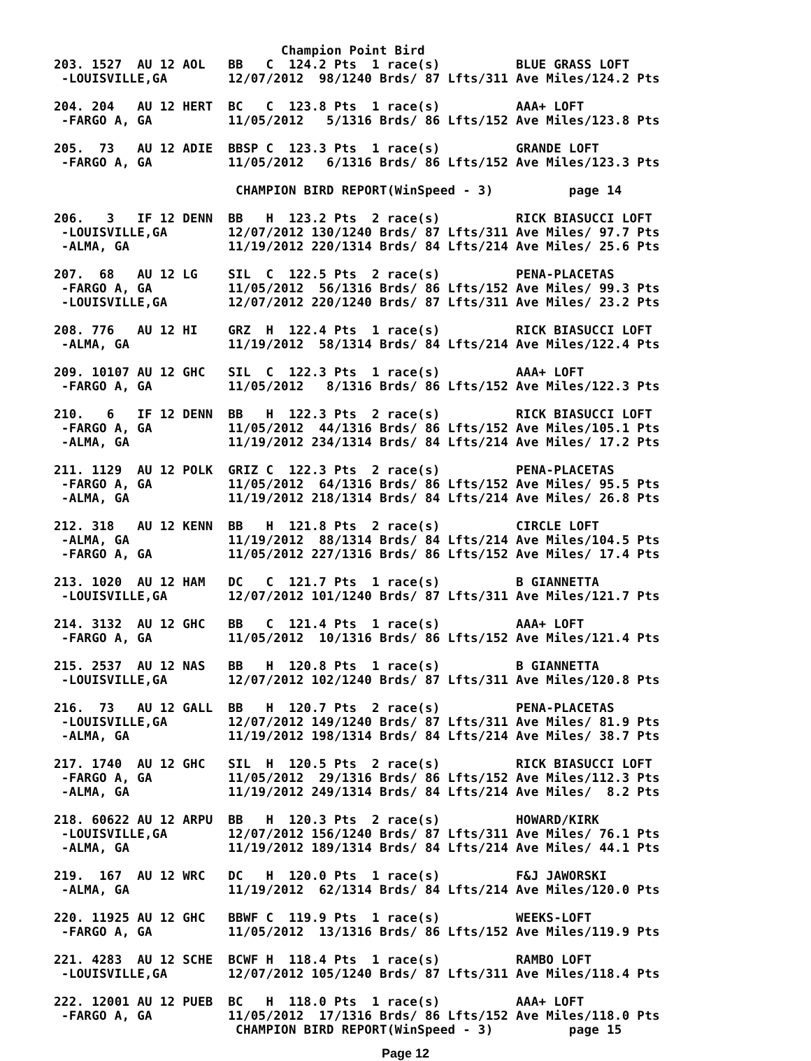Champion Point Bird
203. 1527  AU 12 AOL   BB   C  124.2 Pts  1 race(s)          BLUE GRASS LOFT
 -LOUISVILLE,GA        12/07/2012  98/1240 Brds/ 87 Lfts/311 Ave Miles/124.2 Pts

204. 204   AU 12 HERT  BC   C  123.8 Pts  1 race(s)          AAA+ LOFT
 -FARGO A, GA          11/05/2012   5/1316 Brds/ 86 Lfts/152 Ave Miles/123.8 Pts

205.  73   AU 12 ADIE  BBSP C  123.3 Pts  1 race(s)          GRANDE LOFT
 -FARGO A, GA          11/05/2012   6/1316 Brds/ 86 Lfts/152 Ave Miles/123.3 Pts

                        CHAMPION BIRD REPORT(WinSpeed - 3)          page 14

206.   3   IF 12 DENN  BB   H  123.2 Pts  2 race(s)          RICK BIASUCCI LOFT
 -LOUISVILLE,GA        12/07/2012 130/1240 Brds/ 87 Lfts/311 Ave Miles/ 97.7 Pts
 -ALMA, GA             11/19/2012 220/1314 Brds/ 84 Lfts/214 Ave Miles/ 25.6 Pts

207.  68   AU 12 LG    SIL  C  122.5 Pts  2 race(s)          PENA-PLACETAS
 -FARGO A, GA          11/05/2012  56/1316 Brds/ 86 Lfts/152 Ave Miles/ 99.3 Pts
 -LOUISVILLE,GA        12/07/2012 220/1240 Brds/ 87 Lfts/311 Ave Miles/ 23.2 Pts

208. 776   AU 12 HI    GRZ  H  122.4 Pts  1 race(s)          RICK BIASUCCI LOFT
 -ALMA, GA             11/19/2012  58/1314 Brds/ 84 Lfts/214 Ave Miles/122.4 Pts

209. 10107 AU 12 GHC   SIL  C  122.3 Pts  1 race(s)          AAA+ LOFT
 -FARGO A, GA          11/05/2012   8/1316 Brds/ 86 Lfts/152 Ave Miles/122.3 Pts

210.   6   IF 12 DENN  BB   H  122.3 Pts  2 race(s)          RICK BIASUCCI LOFT
 -FARGO A, GA          11/05/2012  44/1316 Brds/ 86 Lfts/152 Ave Miles/105.1 Pts
 -ALMA, GA             11/19/2012 234/1314 Brds/ 84 Lfts/214 Ave Miles/ 17.2 Pts

211. 1129  AU 12 POLK  GRIZ C  122.3 Pts  2 race(s)          PENA-PLACETAS
 -FARGO A, GA          11/05/2012  64/1316 Brds/ 86 Lfts/152 Ave Miles/ 95.5 Pts
 -ALMA, GA             11/19/2012 218/1314 Brds/ 84 Lfts/214 Ave Miles/ 26.8 Pts

212. 318   AU 12 KENN  BB   H  121.8 Pts  2 race(s)          CIRCLE LOFT
 -ALMA, GA             11/19/2012  88/1314 Brds/ 84 Lfts/214 Ave Miles/104.5 Pts
 -FARGO A, GA          11/05/2012 227/1316 Brds/ 86 Lfts/152 Ave Miles/ 17.4 Pts

213. 1020  AU 12 HAM   DC   C  121.7 Pts  1 race(s)          B GIANNETTA
 -LOUISVILLE,GA        12/07/2012 101/1240 Brds/ 87 Lfts/311 Ave Miles/121.7 Pts

214. 3132  AU 12 GHC   BB   C  121.4 Pts  1 race(s)          AAA+ LOFT
 -FARGO A, GA          11/05/2012  10/1316 Brds/ 86 Lfts/152 Ave Miles/121.4 Pts

215. 2537  AU 12 NAS   BB   H  120.8 Pts  1 race(s)          B GIANNETTA
 -LOUISVILLE,GA        12/07/2012 102/1240 Brds/ 87 Lfts/311 Ave Miles/120.8 Pts

216.  73   AU 12 GALL  BB   H  120.7 Pts  2 race(s)          PENA-PLACETAS
 -LOUISVILLE,GA        12/07/2012 149/1240 Brds/ 87 Lfts/311 Ave Miles/ 81.9 Pts
 -ALMA, GA             11/19/2012 198/1314 Brds/ 84 Lfts/214 Ave Miles/ 38.7 Pts

217. 1740  AU 12 GHC   SIL  H  120.5 Pts  2 race(s)          RICK BIASUCCI LOFT
 -FARGO A, GA          11/05/2012  29/1316 Brds/ 86 Lfts/152 Ave Miles/112.3 Pts
 -ALMA, GA             11/19/2012 249/1314 Brds/ 84 Lfts/214 Ave Miles/  8.2 Pts

218. 60622 AU 12 ARPU  BB   H  120.3 Pts  2 race(s)          HOWARD/KIRK
 -LOUISVILLE,GA        12/07/2012 156/1240 Brds/ 87 Lfts/311 Ave Miles/ 76.1 Pts
 -ALMA, GA             11/19/2012 189/1314 Brds/ 84 Lfts/214 Ave Miles/ 44.1 Pts

219.  167  AU 12 WRC   DC   H  120.0 Pts  1 race(s)          F&J JAWORSKI
 -ALMA, GA             11/19/2012  62/1314 Brds/ 84 Lfts/214 Ave Miles/120.0 Pts

220. 11925 AU 12 GHC   BBWF C  119.9 Pts  1 race(s)          WEEKS-LOFT
 -FARGO A, GA          11/05/2012  13/1316 Brds/ 86 Lfts/152 Ave Miles/119.9 Pts

221. 4283  AU 12 SCHE  BCWF H  118.4 Pts  1 race(s)          RAMBO LOFT
 -LOUISVILLE,GA        12/07/2012 105/1240 Brds/ 87 Lfts/311 Ave Miles/118.4 Pts

222. 12001 AU 12 PUEB  BC   H  118.0 Pts  1 race(s)          AAA+ LOFT
 -FARGO A, GA          11/05/2012  17/1316 Brds/ 86 Lfts/152 Ave Miles/118.0 Pts
                        CHAMPION BIRD REPORT(WinSpeed - 3)          page 15
Page 12